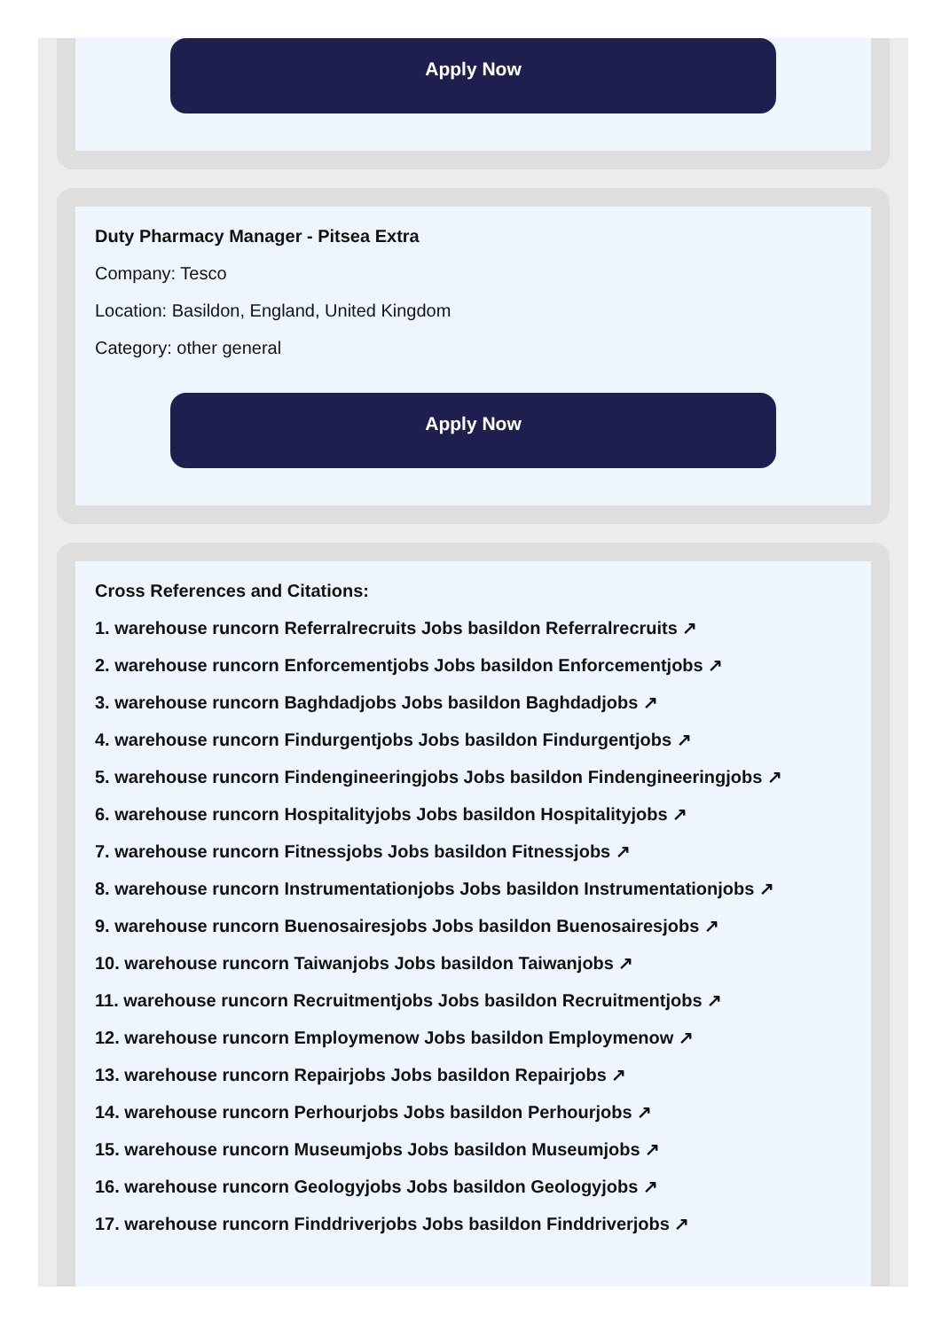Apply Now
Duty Pharmacy Manager - Pitsea Extra
Company: Tesco
Location: Basildon, England, United Kingdom
Category: other general
Apply Now
Cross References and Citations:
1. warehouse runcorn Referralrecruits Jobs basildon Referralrecruits ↗
2. warehouse runcorn Enforcementjobs Jobs basildon Enforcementjobs ↗
3. warehouse runcorn Baghdadjobs Jobs basildon Baghdadjobs ↗
4. warehouse runcorn Findurgentjobs Jobs basildon Findurgentjobs ↗
5. warehouse runcorn Findengineeringjobs Jobs basildon Findengineeringjobs ↗
6. warehouse runcorn Hospitalityjobs Jobs basildon Hospitalityjobs ↗
7. warehouse runcorn Fitnessjobs Jobs basildon Fitnessjobs ↗
8. warehouse runcorn Instrumentationjobs Jobs basildon Instrumentationjobs ↗
9. warehouse runcorn Buenosairesjobs Jobs basildon Buenosairesjobs ↗
10. warehouse runcorn Taiwanjobs Jobs basildon Taiwanjobs ↗
11. warehouse runcorn Recruitmentjobs Jobs basildon Recruitmentjobs ↗
12. warehouse runcorn Employmenow Jobs basildon Employmenow ↗
13. warehouse runcorn Repairjobs Jobs basildon Repairjobs ↗
14. warehouse runcorn Perhourjobs Jobs basildon Perhourjobs ↗
15. warehouse runcorn Museumjobs Jobs basildon Museumjobs ↗
16. warehouse runcorn Geologyjobs Jobs basildon Geologyjobs ↗
17. warehouse runcorn Finddriverjobs Jobs basildon Finddriverjobs ↗